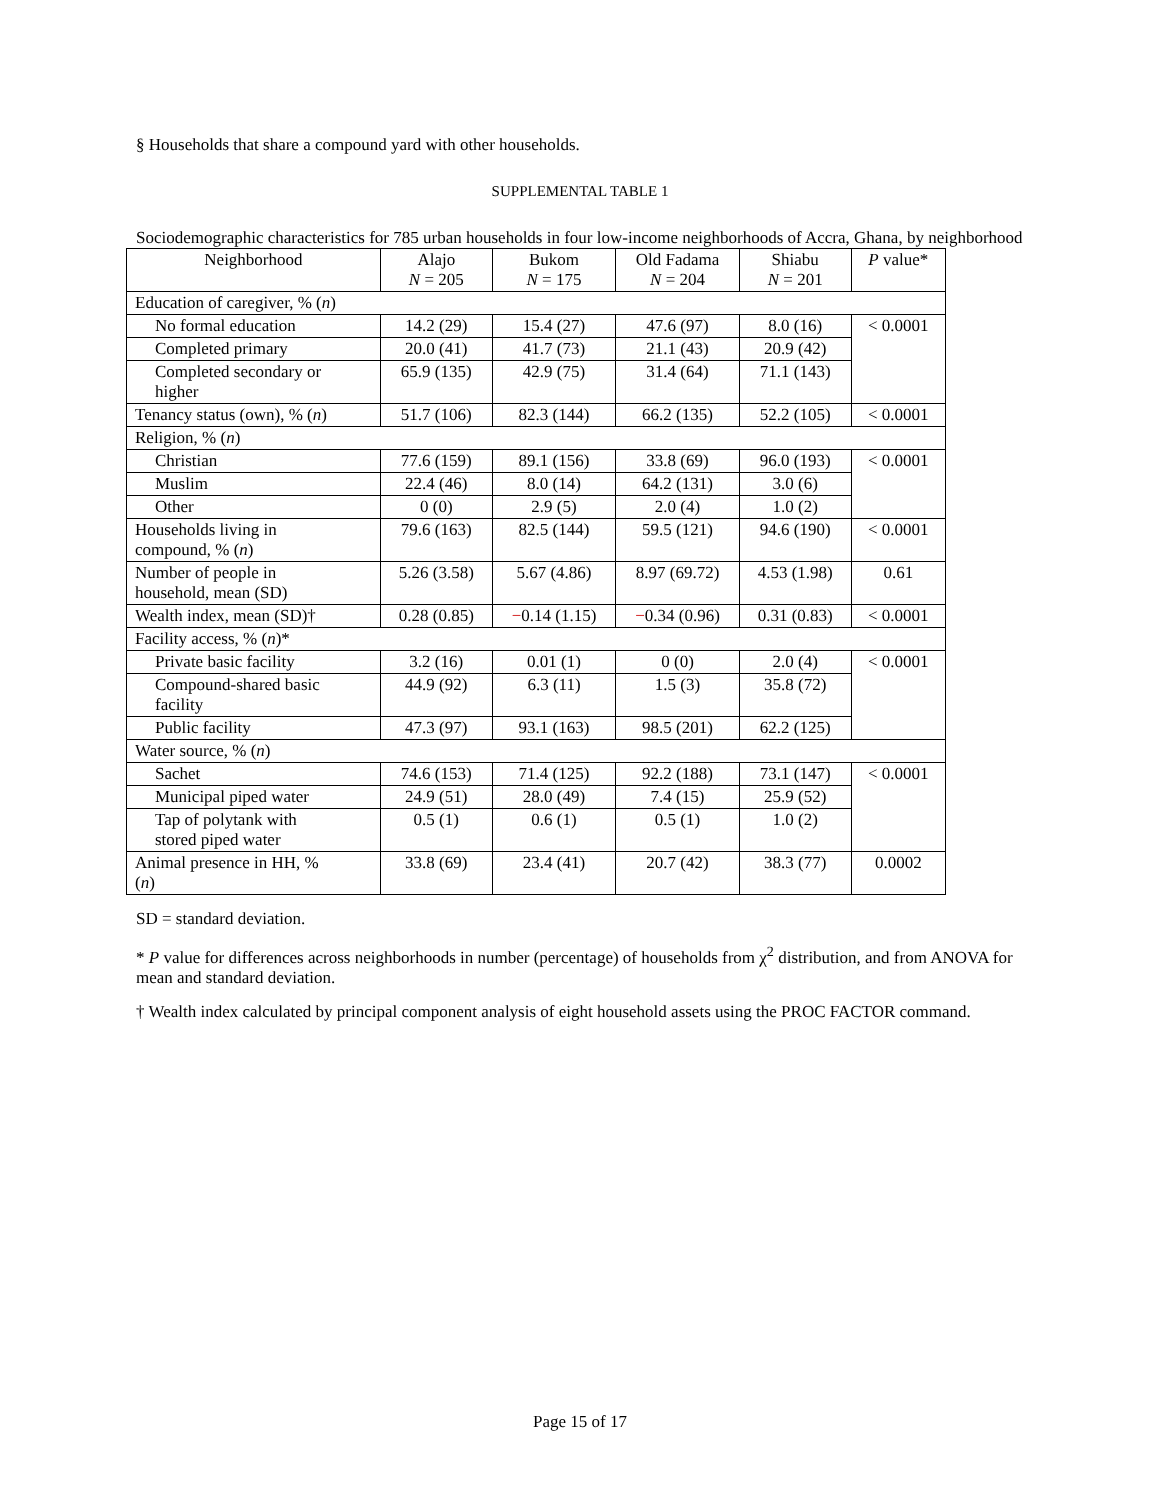§ Households that share a compound yard with other households.
SUPPLEMENTAL TABLE 1
Sociodemographic characteristics for 785 urban households in four low-income neighborhoods of Accra, Ghana, by neighborhood
| Neighborhood | Alajo N = 205 | Bukom N = 175 | Old Fadama N = 204 | Shiabu N = 201 | P value* |
| --- | --- | --- | --- | --- | --- |
| Education of caregiver, % ( n ) | | | | | |
| No formal education | 14.2 (29) | 15.4 (27) | 47.6 (97) | 8.0 (16) | < 0.0001 |
| Completed primary | 20.0 (41) | 41.7 (73) | 21.1 (43) | 20.9 (42) | |
| Completed secondary or higher | 65.9 (135) | 42.9 (75) | 31.4 (64) | 71.1 (143) | |
| Tenancy status (own), % ( n ) | 51.7 (106) | 82.3 (144) | 66.2 (135) | 52.2 (105) | < 0.0001 |
| Religion, % ( n ) | | | | | |
| Christian | 77.6 (159) | 89.1 (156) | 33.8 (69) | 96.0 (193) | < 0.0001 |
| Muslim | 22.4 (46) | 8.0 (14) | 64.2 (131) | 3.0 (6) | |
| Other | 0 (0) | 2.9 (5) | 2.0 (4) | 1.0 (2) | |
| Households living in compound, % ( n ) | 79.6 (163) | 82.5 (144) | 59.5 (121) | 94.6 (190) | < 0.0001 |
| Number of people in household, mean (SD) | 5.26 (3.58) | 5.67 (4.86) | 8.97 (69.72) | 4.53 (1.98) | 0.61 |
| Wealth index, mean (SD)† | 0.28 (0.85) | − 0.14 (1.15) | − 0.34 (0.96) | 0.31 (0.83) | < 0.0001 |
| Facility access, % ( n )* | | | | | |
| Private basic facility | 3.2 (16) | 0.01 (1) | 0 (0) | 2.0 (4) | < 0.0001 |
| Compound-shared basic facility | 44.9 (92) | 6.3 (11) | 1.5 (3) | 35.8 (72) | |
| Public facility | 47.3 (97) | 93.1 (163) | 98.5 (201) | 62.2 (125) | |
| Water source, % ( n ) | | | | | |
| Sachet | 74.6 (153) | 71.4 (125) | 92.2 (188) | 73.1 (147) | < 0.0001 |
| Municipal piped water | 24.9 (51) | 28.0 (49) | 7.4 (15) | 25.9 (52) | |
| Tap of polytank with stored piped water | 0.5 (1) | 0.6 (1) | 0.5 (1) | 1.0 (2) | |
| Animal presence in HH, % ( n ) | 33.8 (69) | 23.4 (41) | 20.7 (42) | 38.3 (77) | 0.0002 |
SD = standard deviation.
* P value for differences across neighborhoods in number (percentage) of households from χ<sup>2</sup> distribution, and from ANOVA for mean and standard deviation.
† Wealth index calculated by principal component analysis of eight household assets using the PROC FACTOR command.
Page 15 of 17